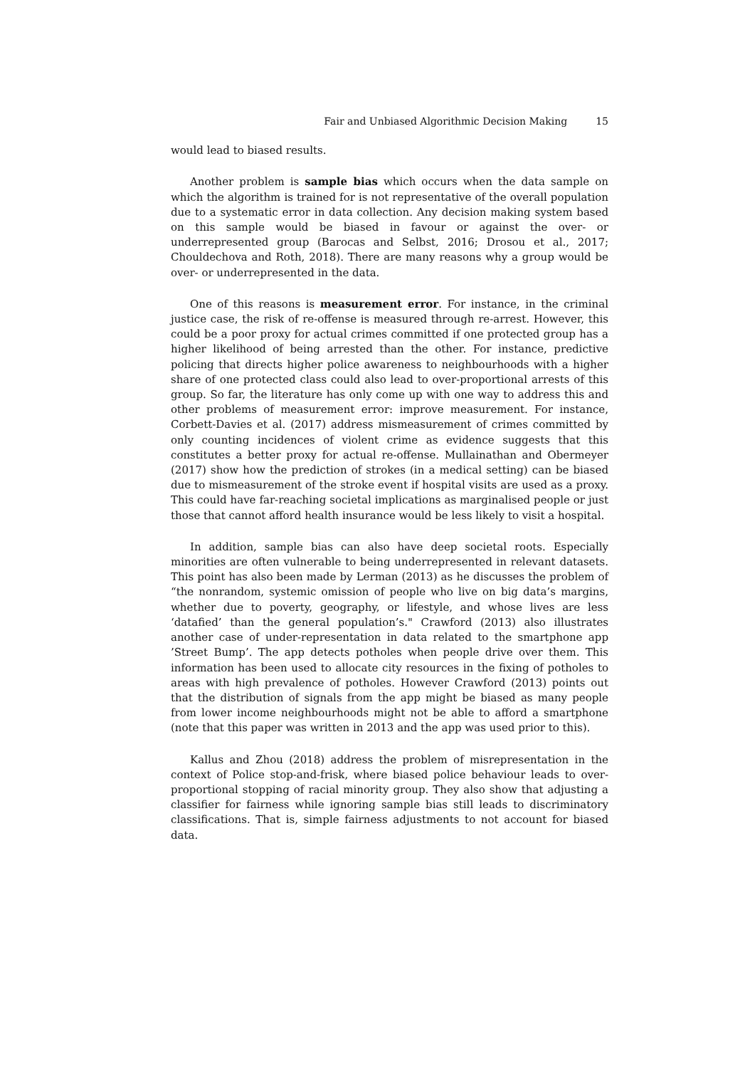Fair and Unbiased Algorithmic Decision Making 15
would lead to biased results.
Another problem is sample bias which occurs when the data sample on which the algorithm is trained for is not representative of the overall population due to a systematic error in data collection. Any decision making system based on this sample would be biased in favour or against the over- or underrepresented group (Barocas and Selbst, 2016; Drosou et al., 2017; Chouldechova and Roth, 2018). There are many reasons why a group would be over- or underrepresented in the data.
One of this reasons is measurement error. For instance, in the criminal justice case, the risk of re-offense is measured through re-arrest. However, this could be a poor proxy for actual crimes committed if one protected group has a higher likelihood of being arrested than the other. For instance, predictive policing that directs higher police awareness to neighbourhoods with a higher share of one protected class could also lead to over-proportional arrests of this group. So far, the literature has only come up with one way to address this and other problems of measurement error: improve measurement. For instance, Corbett-Davies et al. (2017) address mismeasurement of crimes committed by only counting incidences of violent crime as evidence suggests that this constitutes a better proxy for actual re-offense. Mullainathan and Obermeyer (2017) show how the prediction of strokes (in a medical setting) can be biased due to mismeasurement of the stroke event if hospital visits are used as a proxy. This could have far-reaching societal implications as marginalised people or just those that cannot afford health insurance would be less likely to visit a hospital.
In addition, sample bias can also have deep societal roots. Especially minorities are often vulnerable to being underrepresented in relevant datasets. This point has also been made by Lerman (2013) as he discusses the problem of “the nonrandom, systemic omission of people who live on big data’s margins, whether due to poverty, geography, or lifestyle, and whose lives are less ‘datafied’ than the general population’s." Crawford (2013) also illustrates another case of under-representation in data related to the smartphone app ’Street Bump’. The app detects potholes when people drive over them. This information has been used to allocate city resources in the fixing of potholes to areas with high prevalence of potholes. However Crawford (2013) points out that the distribution of signals from the app might be biased as many people from lower income neighbourhoods might not be able to afford a smartphone (note that this paper was written in 2013 and the app was used prior to this).
Kallus and Zhou (2018) address the problem of misrepresentation in the context of Police stop-and-frisk, where biased police behaviour leads to over-proportional stopping of racial minority group. They also show that adjusting a classifier for fairness while ignoring sample bias still leads to discriminatory classifications. That is, simple fairness adjustments to not account for biased data.